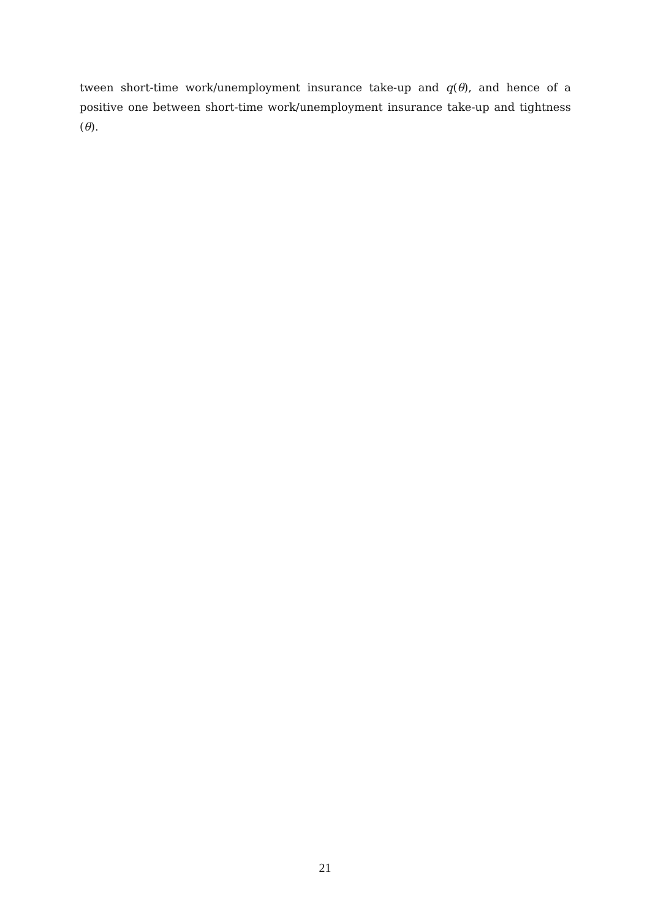tween short-time work/unemployment insurance take-up and q(θ), and hence of a positive one between short-time work/unemployment insurance take-up and tightness (θ).
21